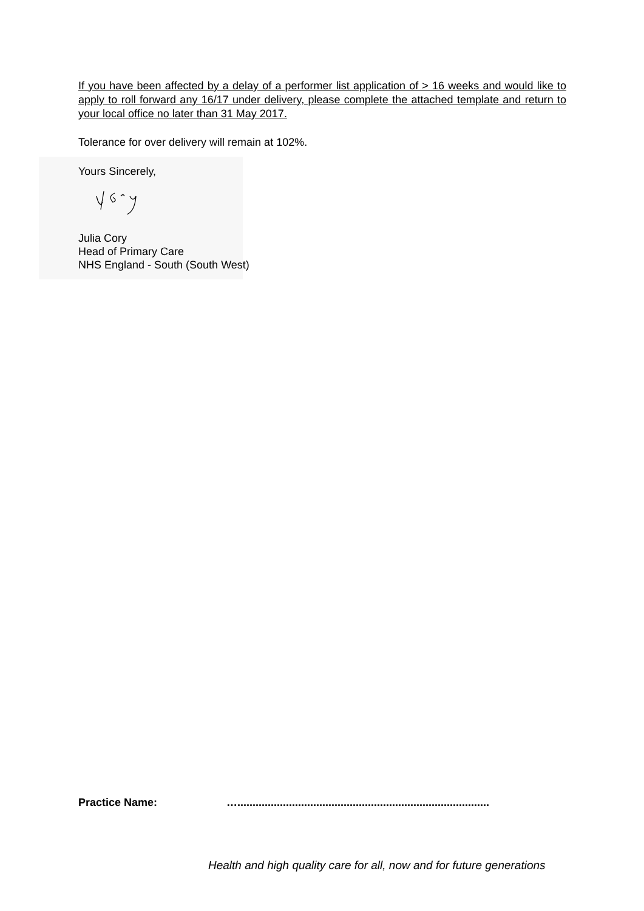If you have been affected by a delay of a performer list application of > 16 weeks and would like to apply to roll forward any 16/17 under delivery, please complete the attached template and return to your local office no later than 31 May 2017.
Tolerance for over delivery will remain at 102%.
Yours Sincerely,
Julia Cory
Head of Primary Care
NHS England - South (South West)
Practice Name: …...................................................................................
Health and high quality care for all, now and for future generations